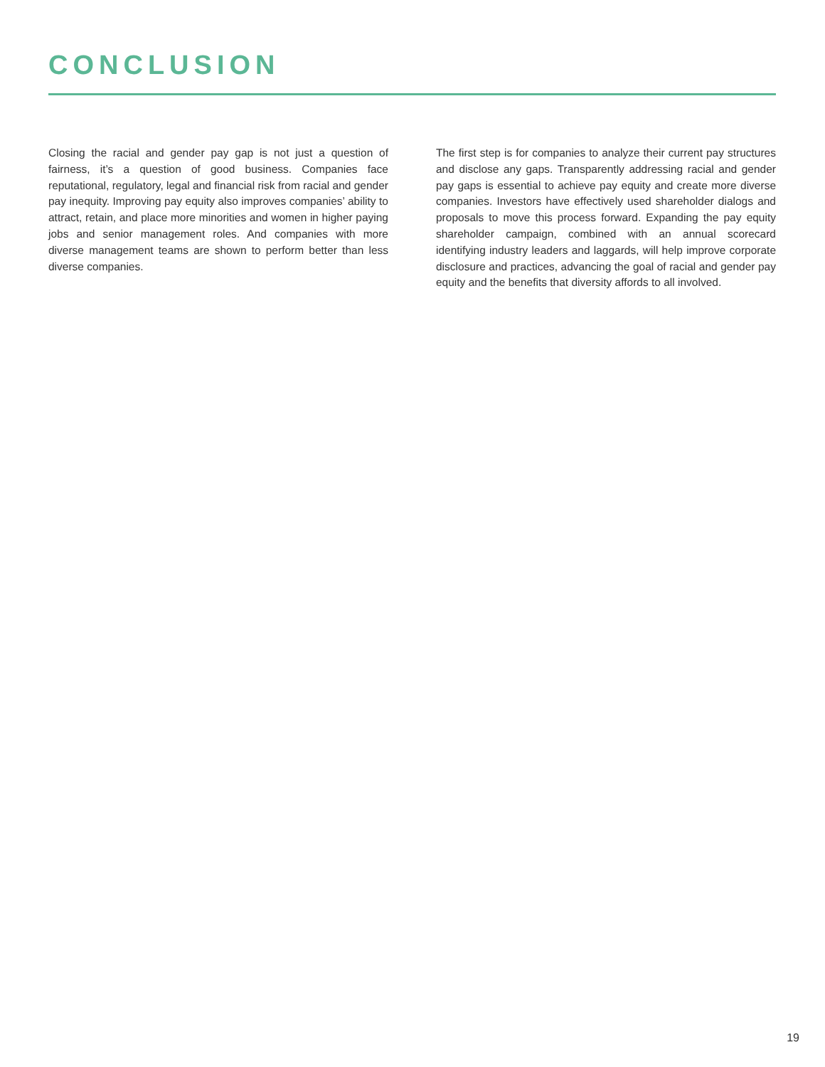CONCLUSION
Closing the racial and gender pay gap is not just a question of fairness, it’s a question of good business. Companies face reputational, regulatory, legal and financial risk from racial and gender pay inequity. Improving pay equity also improves companies’ ability to attract, retain, and place more minorities and women in higher paying jobs and senior management roles. And companies with more diverse management teams are shown to perform better than less diverse companies.
The first step is for companies to analyze their current pay structures and disclose any gaps. Transparently addressing racial and gender pay gaps is essential to achieve pay equity and create more diverse companies. Investors have effectively used shareholder dialogs and proposals to move this process forward. Expanding the pay equity shareholder campaign, combined with an annual scorecard identifying industry leaders and laggards, will help improve corporate disclosure and practices, advancing the goal of racial and gender pay equity and the benefits that diversity affords to all involved.
19